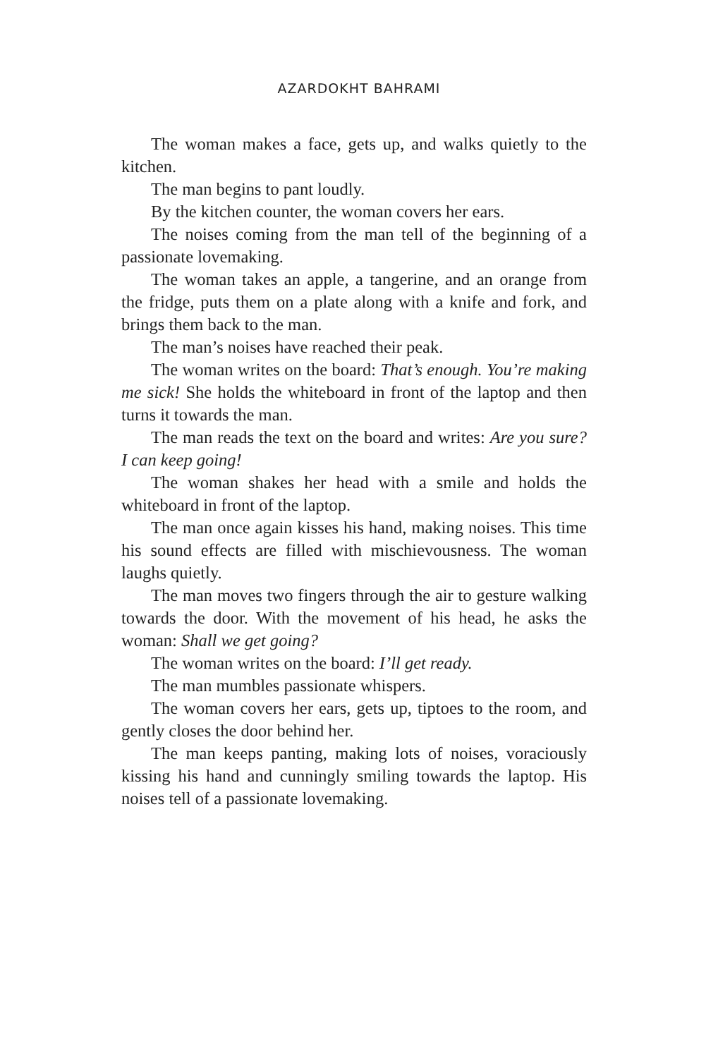AZARDOKHT BAHRAMI
The woman makes a face, gets up, and walks quietly to the kitchen.
The man begins to pant loudly.
By the kitchen counter, the woman covers her ears.
The noises coming from the man tell of the beginning of a passionate lovemaking.
The woman takes an apple, a tangerine, and an orange from the fridge, puts them on a plate along with a knife and fork, and brings them back to the man.
The man’s noises have reached their peak.
The woman writes on the board: That’s enough. You’re making me sick! She holds the whiteboard in front of the laptop and then turns it towards the man.
The man reads the text on the board and writes: Are you sure? I can keep going!
The woman shakes her head with a smile and holds the whiteboard in front of the laptop.
The man once again kisses his hand, making noises. This time his sound effects are filled with mischievousness. The woman laughs quietly.
The man moves two fingers through the air to gesture walking towards the door. With the movement of his head, he asks the woman: Shall we get going?
The woman writes on the board: I’ll get ready.
The man mumbles passionate whispers.
The woman covers her ears, gets up, tiptoes to the room, and gently closes the door behind her.
The man keeps panting, making lots of noises, voraciously kissing his hand and cunningly smiling towards the laptop. His noises tell of a passionate lovemaking.